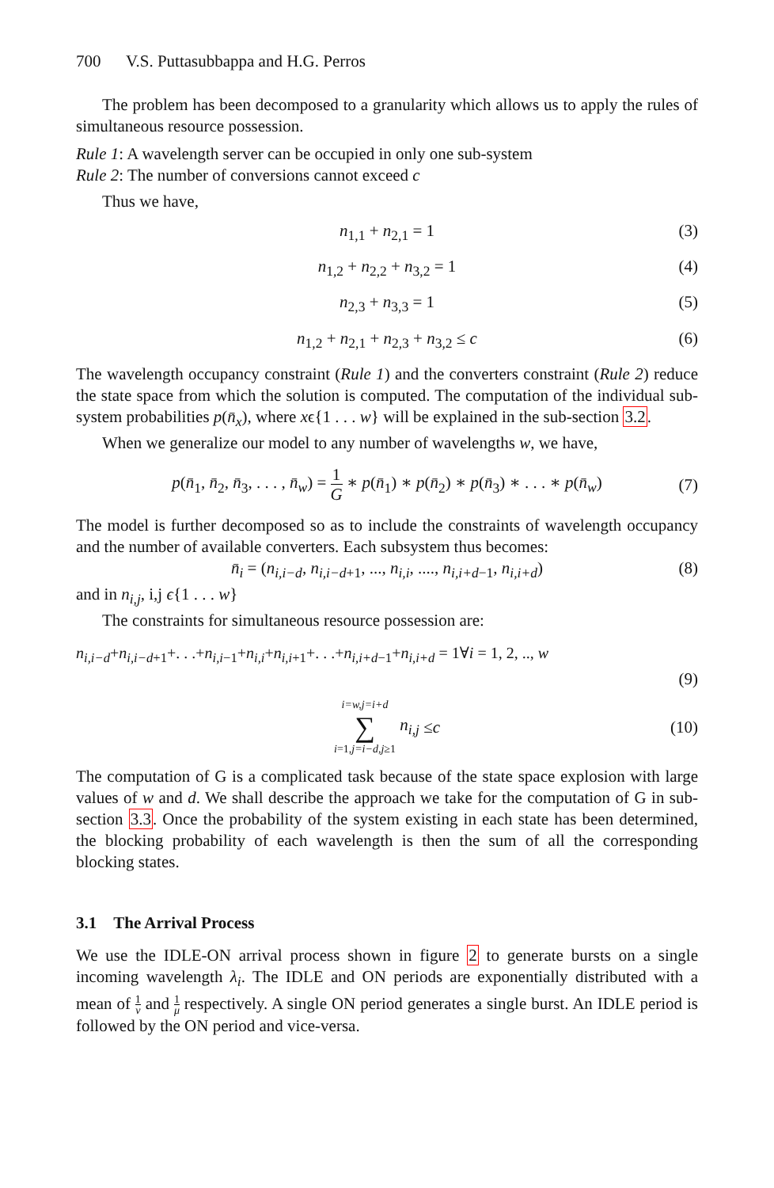700 V.S. Puttasubbappa and H.G. Perros
The problem has been decomposed to a granularity which allows us to apply the rules of simultaneous resource possession.
Rule 1: A wavelength server can be occupied in only one sub-system
Rule 2: The number of conversions cannot exceed c
Thus we have,
n<sub>1,1</sub> + n<sub>2,1</sub> = 1 (3)
n<sub>1,2</sub> + n<sub>2,2</sub> + n<sub>3,2</sub> = 1 (4)
n<sub>2,3</sub> + n<sub>3,3</sub> = 1 (5)
n<sub>1,2</sub> + n<sub>2,1</sub> + n<sub>2,3</sub> + n<sub>3,2</sub> ≤ c (6)
The wavelength occupancy constraint (Rule 1) and the converters constraint (Rule 2) reduce the state space from which the solution is computed. The computation of the individual sub-system probabilities p(n̄<sub>x</sub>), where xϵ{1 . . . w} will be explained in the sub-section 3.2.
When we generalize our model to any number of wavelengths w, we have,
p(n̄<sub>1</sub>, n̄<sub>2</sub>, n̄<sub>3</sub>, . . . , n̄<sub>w</sub>) = 1 G ∗ p(n̄<sub>1</sub>) ∗ p(n̄<sub>2</sub>) ∗ p(n̄<sub>3</sub>) ∗ . . . ∗ p(n̄<sub>w</sub>)
(7)
The model is further decomposed so as to include the constraints of wavelength occupancy and the number of available converters. Each subsystem thus becomes:
n̄<sub>i</sub> = (n<sub>i,i−d</sub>, n<sub>i,i−d+1</sub>, ..., n<sub>i,i</sub>, ...., n<sub>i,i+d−1</sub>, n<sub>i,i+d</sub>) (8)
and in n<sub>i,j</sub>, i,j ϵ{1 . . . w}
The constraints for simultaneous resource possession are:
n<sub>i,i−d</sub>+n<sub>i,i−d+1</sub>+. . .+n<sub>i,i−1</sub>+n<sub>i,i</sub>+n<sub>i,i+1</sub>+. . .+n<sub>i,i+d−1</sub>+n<sub>i,i+d</sub> = 1∀i = 1, 2, .., w
(9)
i=w,j=i+d ∑ i=1,j=i−d,j≥1 n<sub>i,j</sub> ≤ c
(10)
The computation of G is a complicated task because of the state space explosion with large values of w and d. We shall describe the approach we take for the computation of G in sub-section 3.3. Once the probability of the system existing in each state has been determined, the blocking probability of each wavelength is then the sum of all the corresponding blocking states.
3.1 The Arrival Process
We use the IDLE-ON arrival process shown in figure 2 to generate bursts on a single incoming wavelength λ<sub>i</sub>. The IDLE and ON periods are exponentially distributed with a mean of 1 ν and 1 μ respectively. A single ON period generates a single burst. An IDLE period is followed by the ON period and vice-versa.